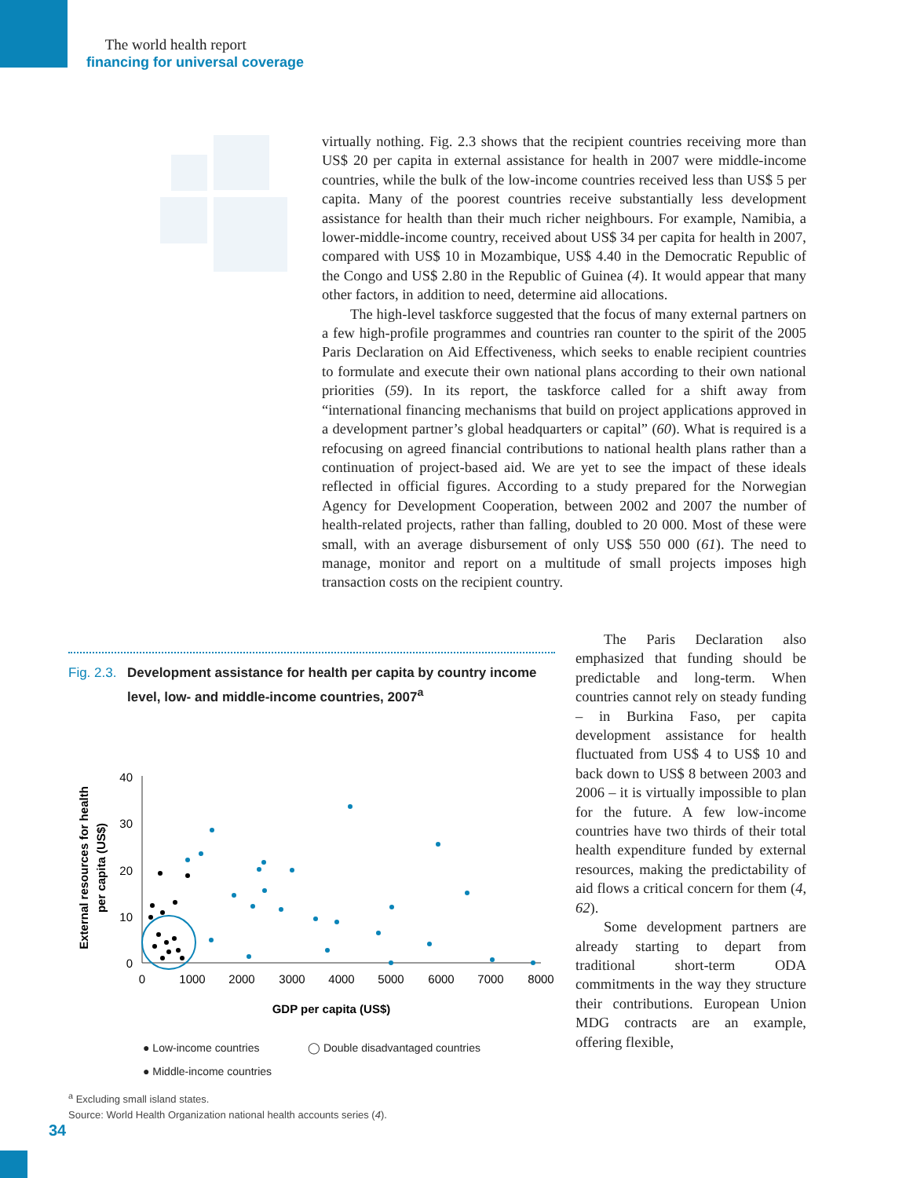The world health report
financing for universal coverage
virtually nothing. Fig. 2.3 shows that the recipient countries receiving more than US$ 20 per capita in external assistance for health in 2007 were middle-income countries, while the bulk of the low-income countries received less than US$ 5 per capita. Many of the poorest countries receive substantially less development assistance for health than their much richer neighbours. For example, Namibia, a lower-middle-income country, received about US$ 34 per capita for health in 2007, compared with US$ 10 in Mozambique, US$ 4.40 in the Democratic Republic of the Congo and US$ 2.80 in the Republic of Guinea (4). It would appear that many other factors, in addition to need, determine aid allocations.
The high-level taskforce suggested that the focus of many external partners on a few high-profile programmes and countries ran counter to the spirit of the 2005 Paris Declaration on Aid Effectiveness, which seeks to enable recipient countries to formulate and execute their own national plans according to their own national priorities (59). In its report, the taskforce called for a shift away from “international financing mechanisms that build on project applications approved in a development partner’s global headquarters or capital” (60). What is required is a refocusing on agreed financial contributions to national health plans rather than a continuation of project-based aid. We are yet to see the impact of these ideals reflected in official figures. According to a study prepared for the Norwegian Agency for Development Cooperation, between 2002 and 2007 the number of health-related projects, rather than falling, doubled to 20 000. Most of these were small, with an average disbursement of only US$ 550 000 (61). The need to manage, monitor and report on a multitude of small projects imposes high transaction costs on the recipient country.
The Paris Declaration also emphasized that funding should be predictable and long-term. When countries cannot rely on steady funding – in Burkina Faso, per capita development assistance for health fluctuated from US$ 4 to US$ 10 and back down to US$ 8 between 2003 and 2006 – it is virtually impossible to plan for the future. A few low-income countries have two thirds of their total health expenditure funded by external resources, making the predictability of aid flows a critical concern for them (4, 62).
Some development partners are already starting to depart from traditional short-term ODA commitments in the way they structure their contributions. European Union MDG contracts are an example, offering flexible,
Fig. 2.3. Development assistance for health per capita by country income level, low- and middle-income countries, 2007<sup>a</sup>
External resources for health
per capita (US$)
40
30
20
10
0
0
1000
2000
3000
4000
5000
6000
7000
8000
GDP per capita (US$)
● Low-income countries
● Middle-income countries
◯ Double disadvantaged countries
<sup>a</sup> Excluding small island states.
Source: World Health Organization national health accounts series (4).
34